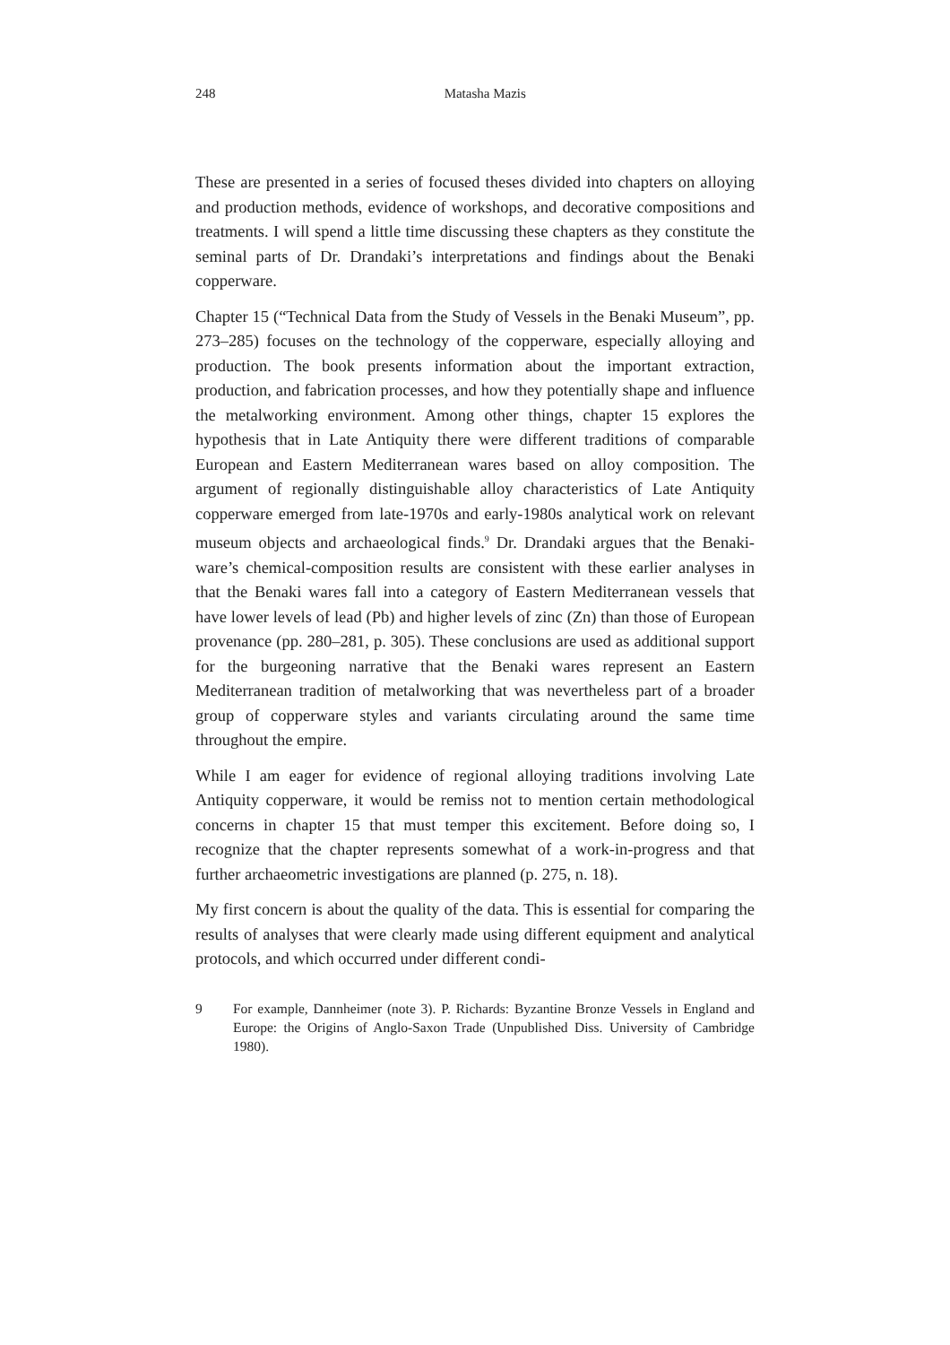248
Matasha Mazis
These are presented in a series of focused theses divided into chapters on alloying and production methods, evidence of workshops, and decorative compositions and treatments. I will spend a little time discussing these chapters as they constitute the seminal parts of Dr. Drandaki’s interpretations and findings about the Benaki copperware.
Chapter 15 (“Technical Data from the Study of Vessels in the Benaki Museum”, pp. 273–285) focuses on the technology of the copperware, especially alloying and production. The book presents information about the important extraction, production, and fabrication processes, and how they potentially shape and influence the metalworking environment. Among other things, chapter 15 explores the hypothesis that in Late Antiquity there were different traditions of comparable European and Eastern Mediterranean wares based on alloy composition. The argument of regionally distinguishable alloy characteristics of Late Antiquity copperware emerged from late-1970s and early-1980s analytical work on relevant museum objects and archaeological finds.<sup>9</sup> Dr. Drandaki argues that the Benaki-ware’s chemical-composition results are consistent with these earlier analyses in that the Benaki wares fall into a category of Eastern Mediterranean vessels that have lower levels of lead (Pb) and higher levels of zinc (Zn) than those of European provenance (pp. 280–281, p. 305). These conclusions are used as additional support for the burgeoning narrative that the Benaki wares represent an Eastern Mediterranean tradition of metalworking that was nevertheless part of a broader group of copperware styles and variants circulating around the same time throughout the empire.
While I am eager for evidence of regional alloying traditions involving Late Antiquity copperware, it would be remiss not to mention certain methodological concerns in chapter 15 that must temper this excitement. Before doing so, I recognize that the chapter represents somewhat of a work-in-progress and that further archaeometric investigations are planned (p. 275, n. 18).
My first concern is about the quality of the data. This is essential for comparing the results of analyses that were clearly made using different equipment and analytical protocols, and which occurred under different condi-
9 For example, Dannheimer (note 3). P. Richards: Byzantine Bronze Vessels in England and Europe: the Origins of Anglo-Saxon Trade (Unpublished Diss. University of Cambridge 1980).